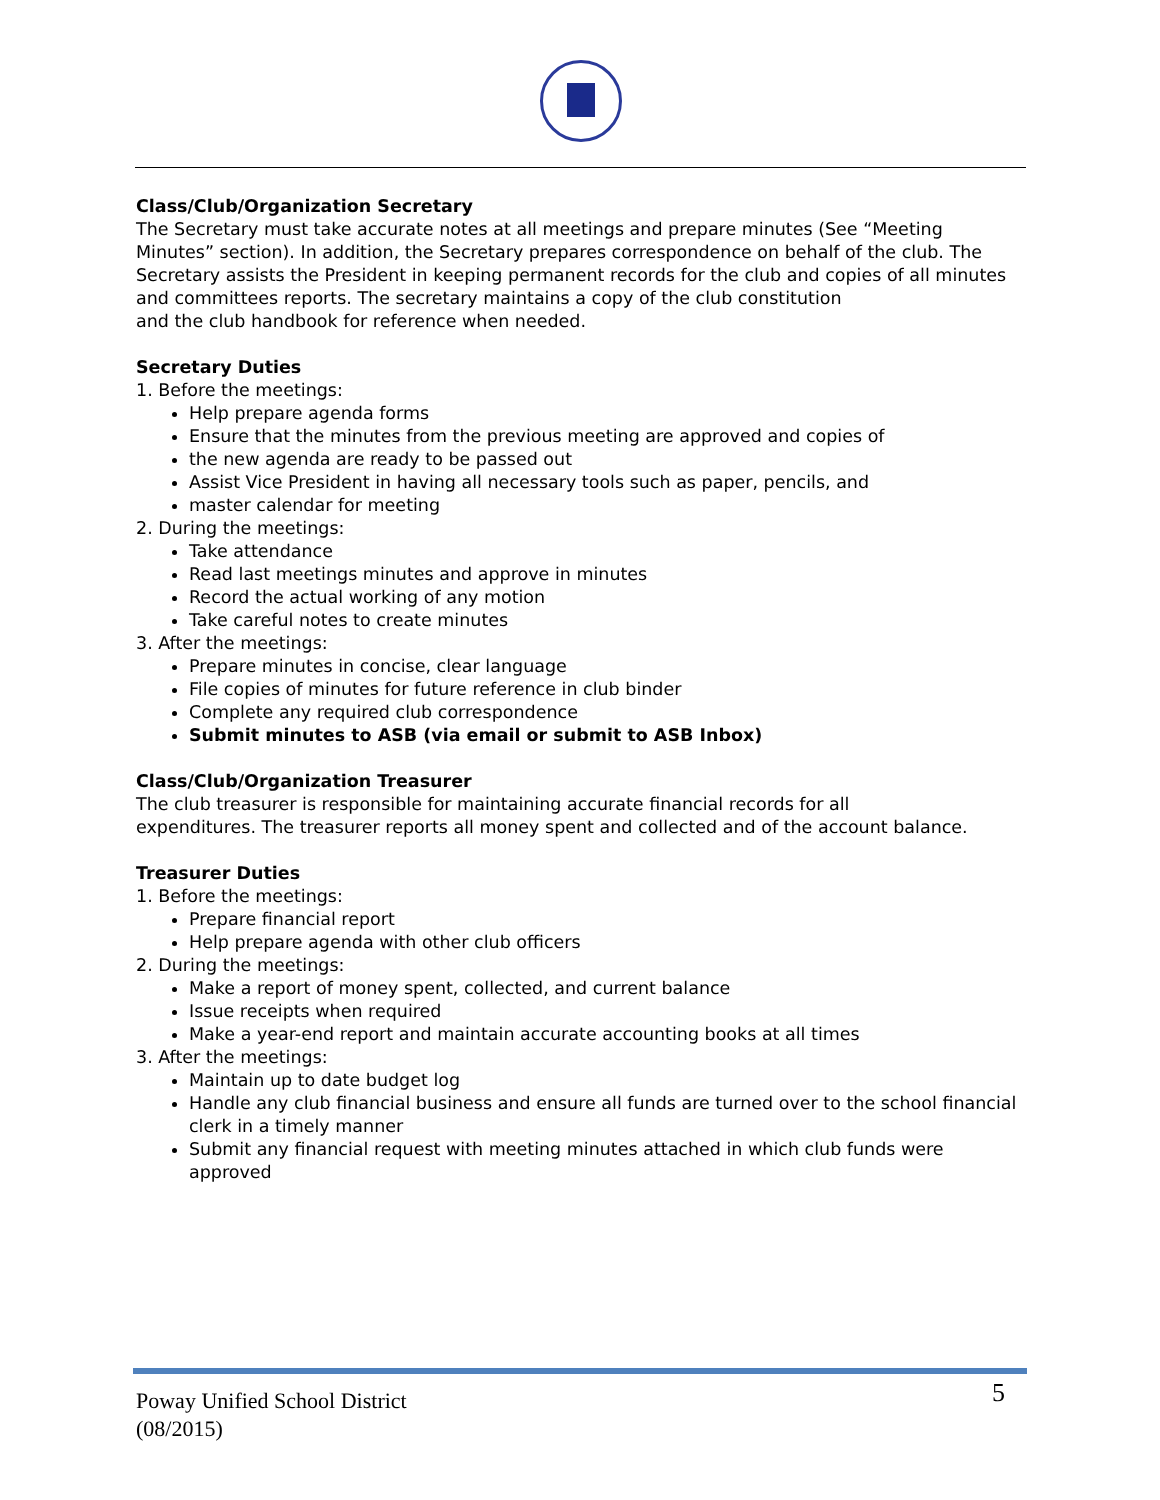Class/Club/Organization Secretary
The Secretary must take accurate notes at all meetings and prepare minutes (See “Meeting Minutes” section). In addition, the Secretary prepares correspondence on behalf of the club. The Secretary assists the President in keeping permanent records for the club and copies of all minutes and committees reports. The secretary maintains a copy of the club constitution
and the club handbook for reference when needed.
Secretary Duties
1. Before the meetings:
Help prepare agenda forms
Ensure that the minutes from the previous meeting are approved and copies of
the new agenda are ready to be passed out
Assist Vice President in having all necessary tools such as paper, pencils, and
master calendar for meeting
2. During the meetings:
Take attendance
Read last meetings minutes and approve in minutes
Record the actual working of any motion
Take careful notes to create minutes
3. After the meetings:
Prepare minutes in concise, clear language
File copies of minutes for future reference in club binder
Complete any required club correspondence
Submit minutes to ASB (via email or submit to ASB Inbox)
Class/Club/Organization Treasurer
The club treasurer is responsible for maintaining accurate financial records for all
expenditures. The treasurer reports all money spent and collected and of the account balance.
Treasurer Duties
1. Before the meetings:
Prepare financial report
Help prepare agenda with other club officers
2. During the meetings:
Make a report of money spent, collected, and current balance
Issue receipts when required
Make a year-end report and maintain accurate accounting books at all times
3. After the meetings:
Maintain up to date budget log
Handle any club financial business and ensure all funds are turned over to the school financial clerk in a timely manner
Submit any financial request with meeting minutes attached in which club funds were approved
Poway Unified School District
(08/2015)
5